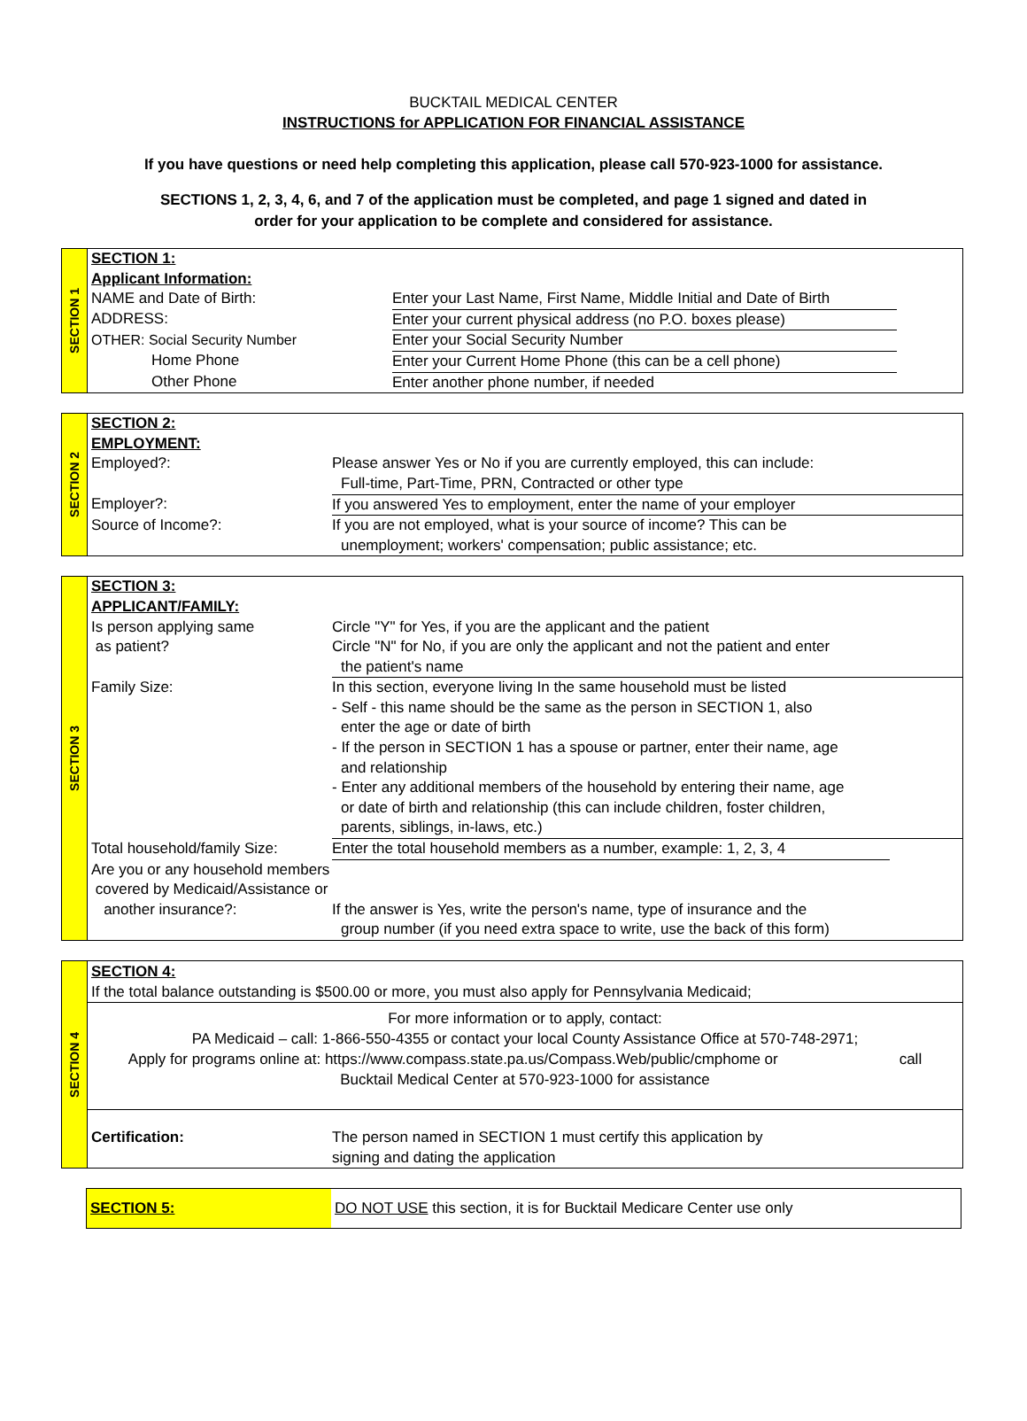BUCKTAIL MEDICAL CENTER
INSTRUCTIONS for APPLICATION FOR FINANCIAL ASSISTANCE
If you have questions or need help completing this application, please call 570-923-1000 for assistance.
SECTIONS 1, 2, 3, 4, 6, and 7 of the application must be completed, and page 1 signed and dated in
order for your application to be complete and considered for assistance.
SECTION 1
| SECTION 1: | |
| Applicant Information: | |
| NAME and Date of Birth: | Enter your Last Name, First Name, Middle Initial and Date of Birth |
| ADDRESS: | Enter your current physical address (no P.O. boxes please) |
| OTHER: Social Security Number | Enter your Social Security Number |
| Home Phone | Enter your Current Home Phone (this can be a cell phone) |
| Other Phone | Enter another phone number, if needed |
SECTION 2
| SECTION 2: | |
| EMPLOYMENT: | |
| Employed?: | Please answer Yes or No if you are currently employed, this can include: Full-time, Part-Time, PRN, Contracted or other type |
| Employer?: | If you answered Yes to employment, enter the name of your employer |
| Source of Income?: | If you are not employed, what is your source of income? This can be unemployment; workers' compensation; public assistance; etc. |
SECTION 3
| SECTION 3: | |
| APPLICANT/FAMILY: | |
| Is person applying same as patient? | Circle "Y" for Yes, if you are the applicant and the patient Circle "N" for No, if you are only the applicant and not the patient and enter the patient's name |
| Family Size: | In this section, everyone living In the same household must be listed - Self - this name should be the same as the person in SECTION 1, also enter the age or date of birth - If the person in SECTION 1 has a spouse or partner, enter their name, age and relationship - Enter any additional members of the household by entering their name, age or date of birth and relationship (this can include children, foster children, parents, siblings, in-laws, etc.) |
| Total household/family Size: | Enter the total household members as a number, example: 1, 2, 3, 4 |
| Are you or any household members covered by Medicaid/Assistance or another insurance?: | If the answer is Yes, write the person's name, type of insurance and the group number (if you need extra space to write, use the back of this form) |
SECTION 4
SECTION 4:
If the total balance outstanding is $500.00 or more, you must also apply for Pennsylvania Medicaid;
For more information or to apply, contact:
PA Medicaid – call: 1-866-550-4355 or contact your local County Assistance Office at 570-748-2971;
Apply for programs online at: https://www.compass.state.pa.us/Compass.Web/public/cmphome or call
Bucktail Medical Center at 570-923-1000 for assistance
| Certification: | The person named in SECTION 1 must certify this application by signing and dating the application |
SECTION 5:
DO NOT USE this section, it is for Bucktail Medicare Center use only